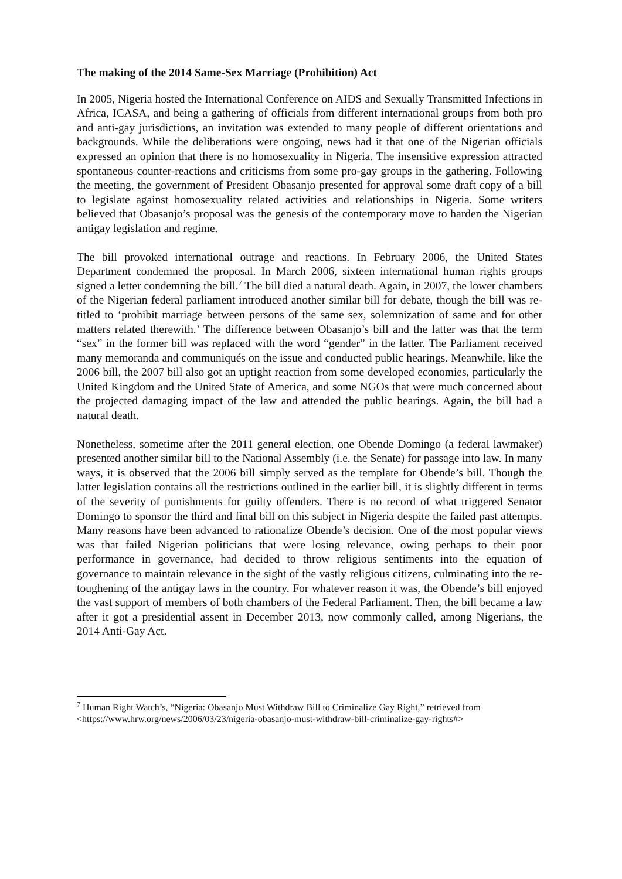The making of the 2014 Same-Sex Marriage (Prohibition) Act
In 2005, Nigeria hosted the International Conference on AIDS and Sexually Transmitted Infections in Africa, ICASA, and being a gathering of officials from different international groups from both pro and anti-gay jurisdictions, an invitation was extended to many people of different orientations and backgrounds. While the deliberations were ongoing, news had it that one of the Nigerian officials expressed an opinion that there is no homosexuality in Nigeria. The insensitive expression attracted spontaneous counter-reactions and criticisms from some pro-gay groups in the gathering. Following the meeting, the government of President Obasanjo presented for approval some draft copy of a bill to legislate against homosexuality related activities and relationships in Nigeria. Some writers believed that Obasanjo’s proposal was the genesis of the contemporary move to harden the Nigerian antigay legislation and regime.
The bill provoked international outrage and reactions. In February 2006, the United States Department condemned the proposal. In March 2006, sixteen international human rights groups signed a letter condemning the bill.<sup>7</sup> The bill died a natural death. Again, in 2007, the lower chambers of the Nigerian federal parliament introduced another similar bill for debate, though the bill was re-titled to ‘prohibit marriage between persons of the same sex, solemnization of same and for other matters related therewith.’ The difference between Obasanjo’s bill and the latter was that the term “sex” in the former bill was replaced with the word “gender” in the latter. The Parliament received many memoranda and communiqués on the issue and conducted public hearings. Meanwhile, like the 2006 bill, the 2007 bill also got an uptight reaction from some developed economies, particularly the United Kingdom and the United State of America, and some NGOs that were much concerned about the projected damaging impact of the law and attended the public hearings. Again, the bill had a natural death.
Nonetheless, sometime after the 2011 general election, one Obende Domingo (a federal lawmaker) presented another similar bill to the National Assembly (i.e. the Senate) for passage into law. In many ways, it is observed that the 2006 bill simply served as the template for Obende’s bill. Though the latter legislation contains all the restrictions outlined in the earlier bill, it is slightly different in terms of the severity of punishments for guilty offenders. There is no record of what triggered Senator Domingo to sponsor the third and final bill on this subject in Nigeria despite the failed past attempts. Many reasons have been advanced to rationalize Obende’s decision. One of the most popular views was that failed Nigerian politicians that were losing relevance, owing perhaps to their poor performance in governance, had decided to throw religious sentiments into the equation of governance to maintain relevance in the sight of the vastly religious citizens, culminating into the re-toughening of the antigay laws in the country. For whatever reason it was, the Obende’s bill enjoyed the vast support of members of both chambers of the Federal Parliament. Then, the bill became a law after it got a presidential assent in December 2013, now commonly called, among Nigerians, the 2014 Anti-Gay Act.
<sup>7</sup> Human Right Watch’s, “Nigeria: Obasanjo Must Withdraw Bill to Criminalize Gay Right,” retrieved from <https://www.hrw.org/news/2006/03/23/nigeria-obasanjo-must-withdraw-bill-criminalize-gay-rights#>